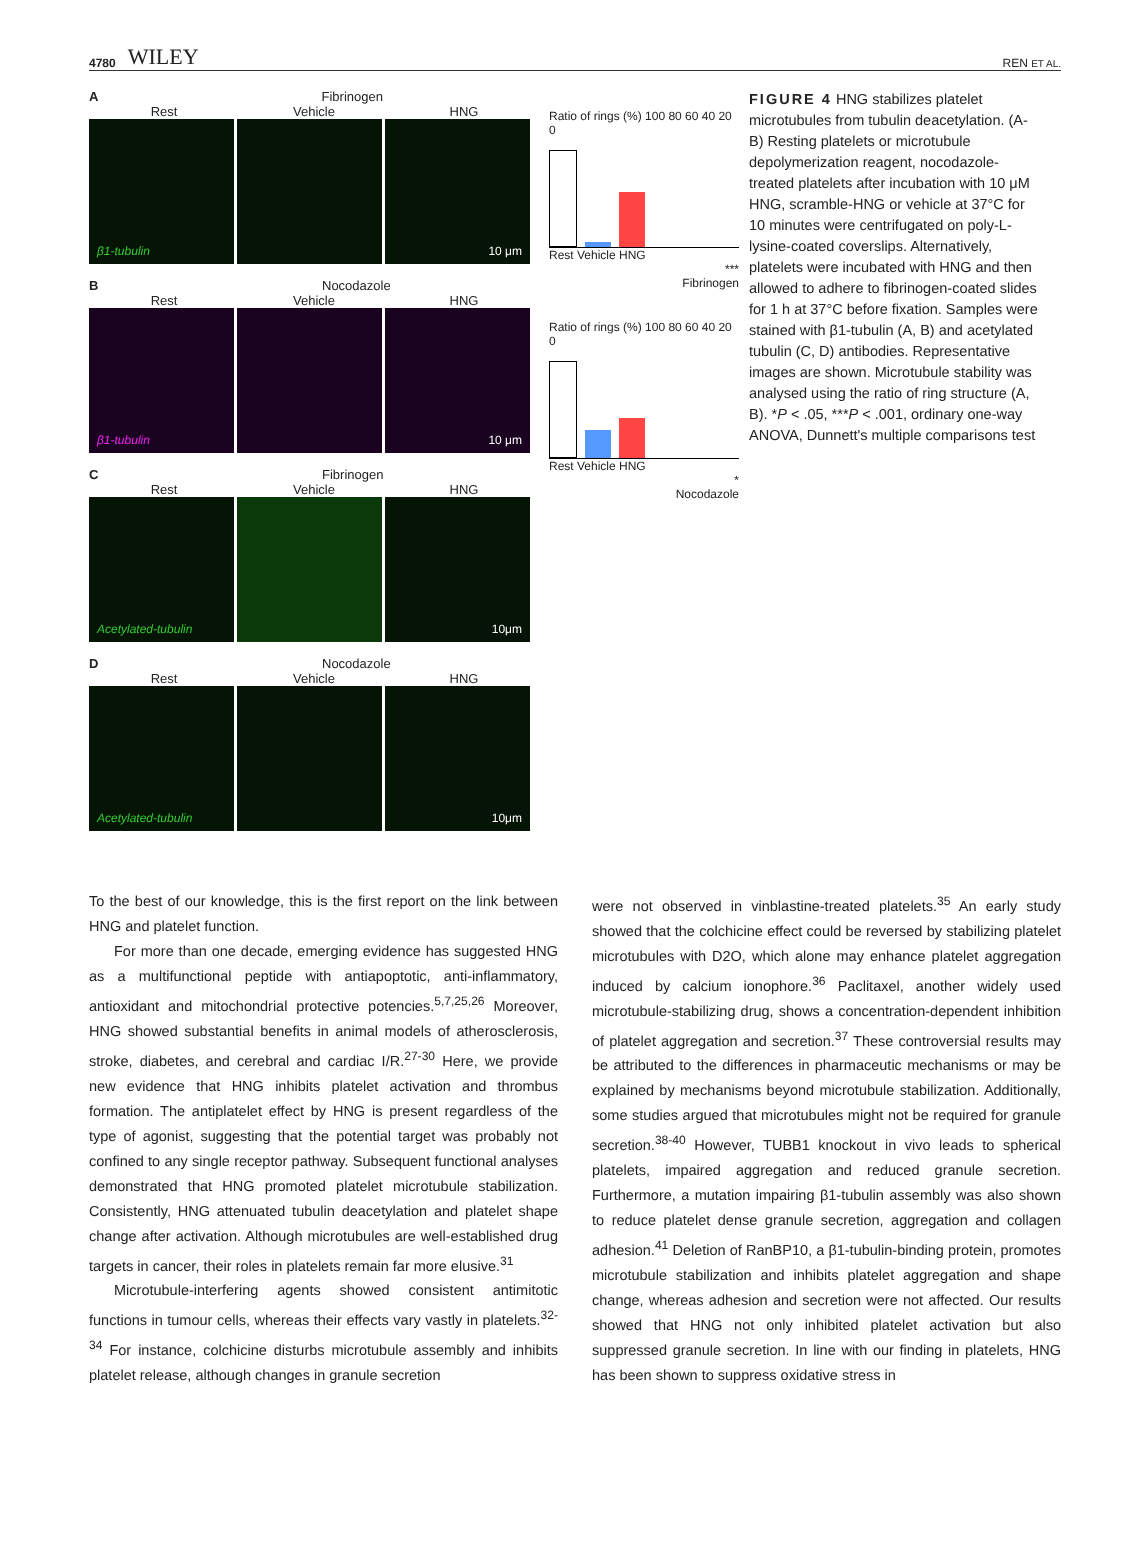4780 WILEY REN ET AL.
A Fibrinogen
Rest Vehicle HNG
β1-tubulin
10 μm
B Nocodazole
Rest Vehicle HNG
β1-tubulin
10 μm
C Fibrinogen
Rest Vehicle HNG
Acetylated-tubulin
10μm
D Nocodazole
Rest Vehicle HNG
Acetylated-tubulin
10μm
Ratio of rings (%) 100 80 60 40 20 0
Rest Vehicle HNG
***
Fibrinogen
Ratio of rings (%) 100 80 60 40 20 0
Rest Vehicle HNG
*
Nocodazole
FIGURE 4 HNG stabilizes platelet microtubules from tubulin deacetylation. (A-B) Resting platelets or microtubule depolymerization reagent, nocodazole-treated platelets after incubation with 10 μM HNG, scramble-HNG or vehicle at 37°C for 10 minutes were centrifugated on poly-L-lysine-coated coverslips. Alternatively, platelets were incubated with HNG and then allowed to adhere to fibrinogen-coated slides for 1 h at 37°C before fixation. Samples were stained with β1-tubulin (A, B) and acetylated tubulin (C, D) antibodies. Representative images are shown. Microtubule stability was analysed using the ratio of ring structure (A, B). *P < .05, ***P < .001, ordinary one-way ANOVA, Dunnett's multiple comparisons test
To the best of our knowledge, this is the first report on the link between HNG and platelet function.
For more than one decade, emerging evidence has suggested HNG as a multifunctional peptide with antiapoptotic, anti-inflammatory, antioxidant and mitochondrial protective potencies.<sup>5,7,25,26</sup> Moreover, HNG showed substantial benefits in animal models of atherosclerosis, stroke, diabetes, and cerebral and cardiac I/R.<sup>27-30</sup> Here, we provide new evidence that HNG inhibits platelet activation and thrombus formation. The antiplatelet effect by HNG is present regardless of the type of agonist, suggesting that the potential target was probably not confined to any single receptor pathway. Subsequent functional analyses demonstrated that HNG promoted platelet microtubule stabilization. Consistently, HNG attenuated tubulin deacetylation and platelet shape change after activation. Although microtubules are well-established drug targets in cancer, their roles in platelets remain far more elusive.<sup>31</sup>
Microtubule-interfering agents showed consistent antimitotic functions in tumour cells, whereas their effects vary vastly in platelets.<sup>32-34</sup> For instance, colchicine disturbs microtubule assembly and inhibits platelet release, although changes in granule secretion
were not observed in vinblastine-treated platelets.<sup>35</sup> An early study showed that the colchicine effect could be reversed by stabilizing platelet microtubules with D2O, which alone may enhance platelet aggregation induced by calcium ionophore.<sup>36</sup> Paclitaxel, another widely used microtubule-stabilizing drug, shows a concentration-dependent inhibition of platelet aggregation and secretion.<sup>37</sup> These controversial results may be attributed to the differences in pharmaceutic mechanisms or may be explained by mechanisms beyond microtubule stabilization. Additionally, some studies argued that microtubules might not be required for granule secretion.<sup>38-40</sup> However, TUBB1 knockout in vivo leads to spherical platelets, impaired aggregation and reduced granule secretion. Furthermore, a mutation impairing β1-tubulin assembly was also shown to reduce platelet dense granule secretion, aggregation and collagen adhesion.<sup>41</sup> Deletion of RanBP10, a β1-tubulin-binding protein, promotes microtubule stabilization and inhibits platelet aggregation and shape change, whereas adhesion and secretion were not affected. Our results showed that HNG not only inhibited platelet activation but also suppressed granule secretion. In line with our finding in platelets, HNG has been shown to suppress oxidative stress in